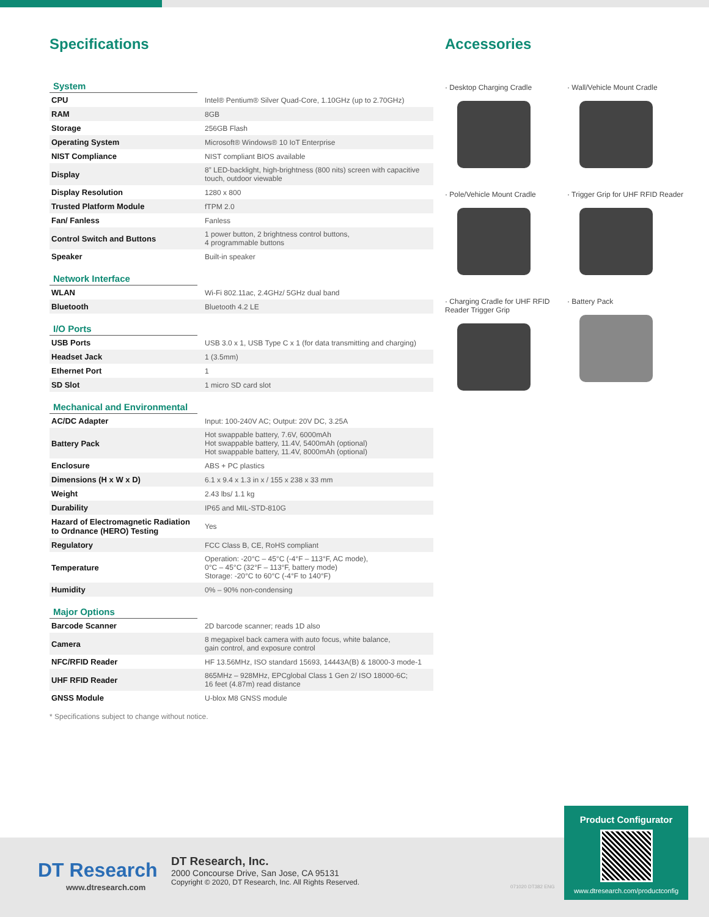Specifications
System
| CPU | Intel® Pentium® Silver Quad-Core, 1.10GHz (up to 2.70GHz) |
| RAM | 8GB |
| Storage | 256GB Flash |
| Operating System | Microsoft® Windows® 10 IoT Enterprise |
| NIST Compliance | NIST compliant BIOS available |
| Display | 8” LED-backlight, high-brightness (800 nits) screen with capacitive touch, outdoor viewable |
| Display Resolution | 1280 x 800 |
| Trusted Platform Module | fTPM 2.0 |
| Fan/ Fanless | Fanless |
| Control Switch and Buttons | 1 power button, 2 brightness control buttons, 4 programmable buttons |
| Speaker | Built-in speaker |
Network Interface
| WLAN | Wi-Fi 802.11ac, 2.4GHz/ 5GHz dual band |
| Bluetooth | Bluetooth 4.2 LE |
I/O Ports
| USB Ports | USB 3.0 x 1, USB Type C x 1 (for data transmitting and charging) |
| Headset Jack | 1 (3.5mm) |
| Ethernet Port | 1 |
| SD Slot | 1 micro SD card slot |
Mechanical and Environmental
| AC/DC Adapter | Input: 100-240V AC; Output: 20V DC, 3.25A |
| Battery Pack | Hot swappable battery, 7.6V, 6000mAh Hot swappable battery, 11.4V, 5400mAh (optional) Hot swappable battery, 11.4V, 8000mAh (optional) |
| Enclosure | ABS + PC plastics |
| Dimensions (H x W x D) | 6.1 x 9.4 x 1.3 in x / 155 x 238 x 33 mm |
| Weight | 2.43 lbs/ 1.1 kg |
| Durability | IP65 and MIL-STD-810G |
| Hazard of Electromagnetic Radiation to Ordnance (HERO) Testing | Yes |
| Regulatory | FCC Class B, CE, RoHS compliant |
| Temperature | Operation: -20°C – 45°C (-4°F – 113°F, AC mode), 0°C – 45°C (32°F – 113°F, battery mode) Storage: -20°C to 60°C (-4°F to 140°F) |
| Humidity | 0% – 90% non-condensing |
Major Options
| Barcode Scanner | 2D barcode scanner; reads 1D also |
| Camera | 8 megapixel back camera with auto focus, white balance, gain control, and exposure control |
| NFC/RFID Reader | HF 13.56MHz, ISO standard 15693, 14443A(B) & 18000-3 mode-1 |
| UHF RFID Reader | 865MHz – 928MHz, EPCglobal Class 1 Gen 2/ ISO 18000-6C; 16 feet (4.87m) read distance |
| GNSS Module | U-blox M8 GNSS module |
* Specifications subject to change without notice.
Accessories
· Desktop Charging Cradle
· Wall/Vehicle Mount Cradle
· Pole/Vehicle Mount Cradle
· Trigger Grip for UHF RFID Reader
· Charging Cradle for UHF RFID Reader Trigger Grip
· Battery Pack
DT Research
www.dtresearch.com
DT Research, Inc.
2000 Concourse Drive, San Jose, CA 95131
Copyright © 2020, DT Research, Inc. All Rights Reserved.
071020 DT382 ENG
Product Configurator
www.dtresearch.com/productconfig